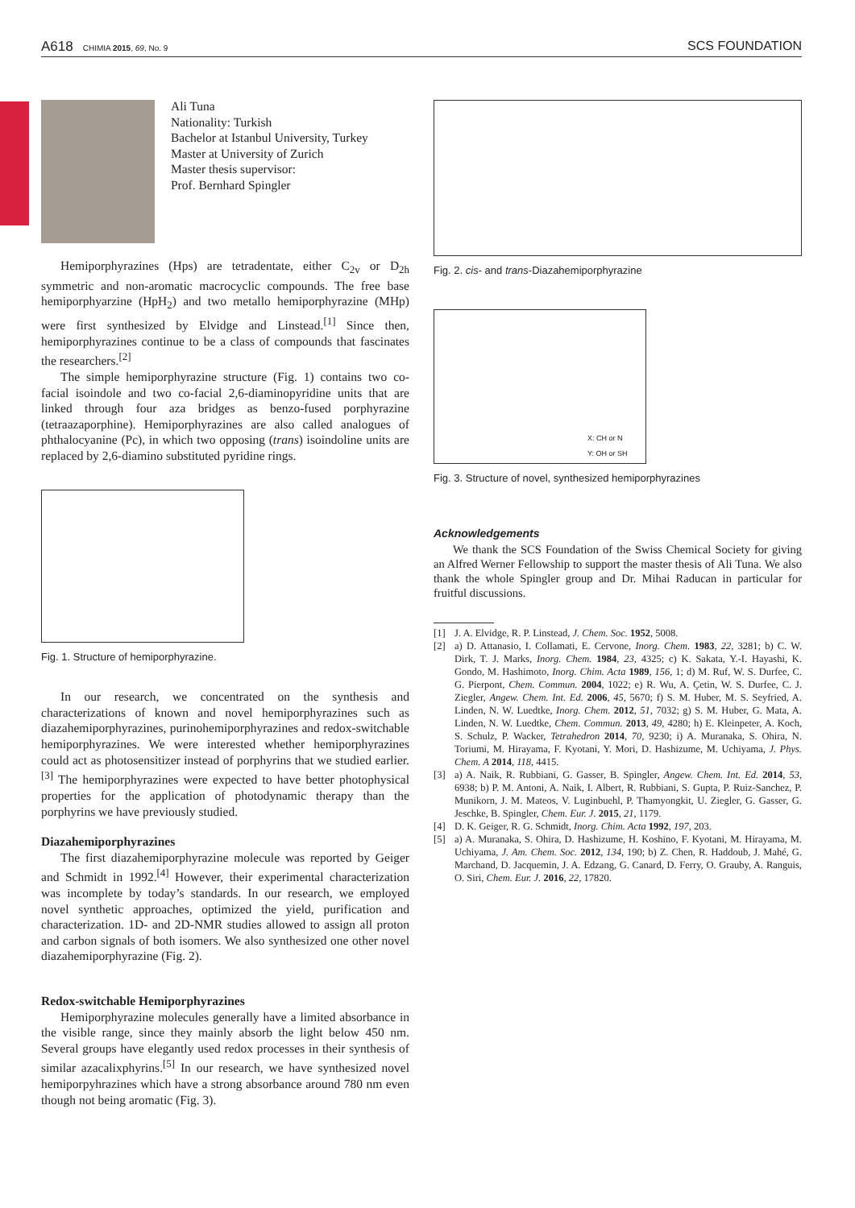A618 CHIMIA 2015, 69, No. 9
SCS FOUNDATION
Ali Tuna
Nationality: Turkish
Bachelor at Istanbul University, Turkey
Master at University of Zurich
Master thesis supervisor:
Prof. Bernhard Spingler
Hemiporphyrazines (Hps) are tetradentate, either C<sub>2v</sub> or D<sub>2h</sub> symmetric and non-aromatic macrocyclic compounds. The free base hemiporphyarzine (HpH<sub>2</sub>) and two metallo hemiporphyrazine (MHp) were first synthesized by Elvidge and Linstead.<sup>[1]</sup> Since then, hemiporphyrazines continue to be a class of compounds that fascinates the researchers.<sup>[2]</sup>
The simple hemiporphyrazine structure (Fig. 1) contains two co-facial isoindole and two co-facial 2,6-diaminopyridine units that are linked through four aza bridges as benzo-fused porphyrazine (tetraazaporphine). Hemiporphyrazines are also called analogues of phthalocyanine (Pc), in which two opposing (trans) isoindoline units are replaced by 2,6-diamino substituted pyridine rings.
Fig. 1. Structure of hemiporphyrazine.
In our research, we concentrated on the synthesis and characterizations of known and novel hemiporphyrazines such as diazahemiporphyrazines, purinohemiporphyrazines and redox-switchable hemiporphyrazines. We were interested whether hemiporphyrazines could act as photosensitizer instead of porphyrins that we studied earlier.<sup>[3]</sup> The hemiporphyrazines were expected to have better photophysical properties for the application of photodynamic therapy than the porphyrins we have previously studied.
Diazahemiporphyrazines
The first diazahemiporphyrazine molecule was reported by Geiger and Schmidt in 1992.<sup>[4]</sup> However, their experimental characterization was incomplete by today’s standards. In our research, we employed novel synthetic approaches, optimized the yield, purification and characterization. 1D- and 2D-NMR studies allowed to assign all proton and carbon signals of both isomers. We also synthesized one other novel diazahemiporphyrazine (Fig. 2).
Redox-switchable Hemiporphyrazines
Hemiporphyrazine molecules generally have a limited absorbance in the visible range, since they mainly absorb the light below 450 nm. Several groups have elegantly used redox processes in their synthesis of similar azacalixphyrins.<sup>[5]</sup> In our research, we have synthesized novel hemiporpyhrazines which have a strong absorbance around 780 nm even though not being aromatic (Fig. 3).
Fig. 2. cis- and trans-Diazahemiporphyrazine
X: CH or N
Y: OH or SH
Fig. 3. Structure of novel, synthesized hemiporphyrazines
Acknowledgements
We thank the SCS Foundation of the Swiss Chemical Society for giving an Alfred Werner Fellowship to support the master thesis of Ali Tuna. We also thank the whole Spingler group and Dr. Mihai Raducan in particular for fruitful discussions.
[1] J. A. Elvidge, R. P. Linstead, J. Chem. Soc. 1952, 5008.
[2] a) D. Attanasio, I. Collamati, E. Cervone, Inorg. Chem. 1983, 22, 3281; b) C. W. Dirk, T. J. Marks, Inorg. Chem. 1984, 23, 4325; c) K. Sakata, Y.-I. Hayashi, K. Gondo, M. Hashimoto, Inorg. Chim. Acta 1989, 156, 1; d) M. Ruf, W. S. Durfee, C. G. Pierpont, Chem. Commun. 2004, 1022; e) R. Wu, A. Çetin, W. S. Durfee, C. J. Ziegler, Angew. Chem. Int. Ed. 2006, 45, 5670; f) S. M. Huber, M. S. Seyfried, A. Linden, N. W. Luedtke, Inorg. Chem. 2012, 51, 7032; g) S. M. Huber, G. Mata, A. Linden, N. W. Luedtke, Chem. Commun. 2013, 49, 4280; h) E. Kleinpeter, A. Koch, S. Schulz, P. Wacker, Tetrahedron 2014, 70, 9230; i) A. Muranaka, S. Ohira, N. Toriumi, M. Hirayama, F. Kyotani, Y. Mori, D. Hashizume, M. Uchiyama, J. Phys. Chem. A 2014, 118, 4415.
[3] a) A. Naik, R. Rubbiani, G. Gasser, B. Spingler, Angew. Chem. Int. Ed. 2014, 53, 6938; b) P. M. Antoni, A. Naik, I. Albert, R. Rubbiani, S. Gupta, P. Ruiz-Sanchez, P. Munikorn, J. M. Mateos, V. Luginbuehl, P. Thamyongkit, U. Ziegler, G. Gasser, G. Jeschke, B. Spingler, Chem. Eur. J. 2015, 21, 1179.
[4] D. K. Geiger, R. G. Schmidt, Inorg. Chim. Acta 1992, 197, 203.
[5] a) A. Muranaka, S. Ohira, D. Hashizume, H. Koshino, F. Kyotani, M. Hirayama, M. Uchiyama, J. Am. Chem. Soc. 2012, 134, 190; b) Z. Chen, R. Haddoub, J. Mahé, G. Marchand, D. Jacquemin, J. A. Edzang, G. Canard, D. Ferry, O. Grauby, A. Ranguis, O. Siri, Chem. Eur. J. 2016, 22, 17820.